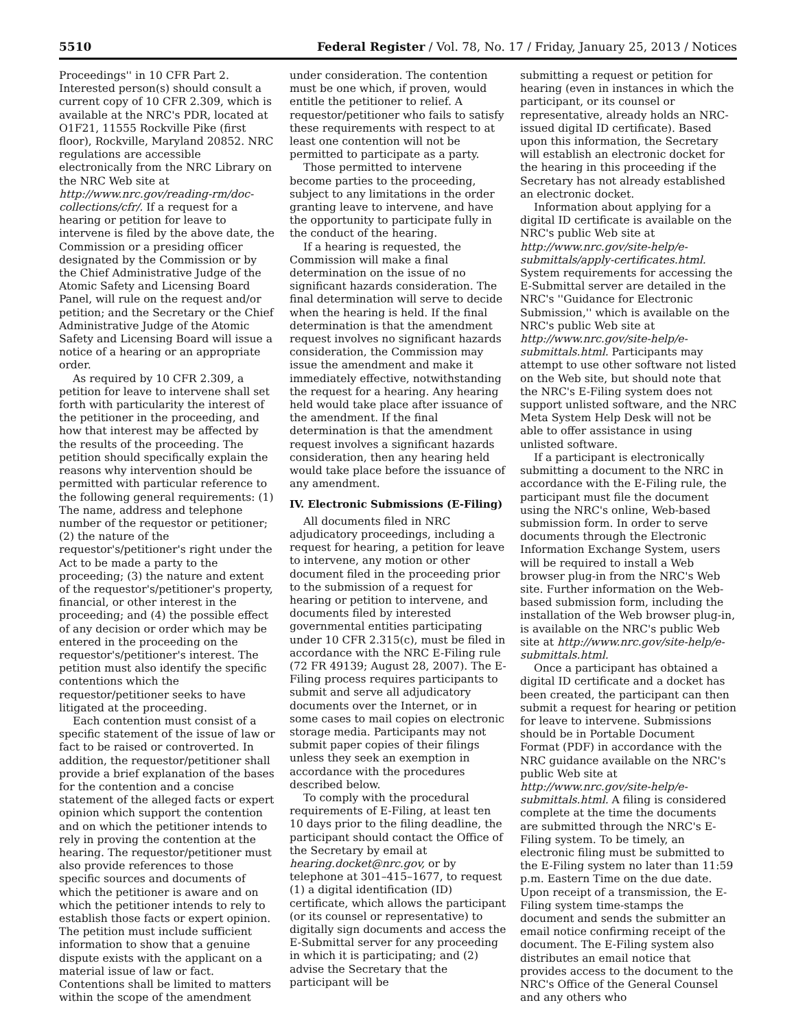5510 Federal Register / Vol. 78, No. 17 / Friday, January 25, 2013 / Notices
Proceedings'' in 10 CFR Part 2. Interested person(s) should consult a current copy of 10 CFR 2.309, which is available at the NRC's PDR, located at O1F21, 11555 Rockville Pike (first floor), Rockville, Maryland 20852. NRC regulations are accessible electronically from the NRC Library on the NRC Web site at http://www.nrc.gov/reading-rm/doc-collections/cfr/. If a request for a hearing or petition for leave to intervene is filed by the above date, the Commission or a presiding officer designated by the Commission or by the Chief Administrative Judge of the Atomic Safety and Licensing Board Panel, will rule on the request and/or petition; and the Secretary or the Chief Administrative Judge of the Atomic Safety and Licensing Board will issue a notice of a hearing or an appropriate order.
As required by 10 CFR 2.309, a petition for leave to intervene shall set forth with particularity the interest of the petitioner in the proceeding, and how that interest may be affected by the results of the proceeding. The petition should specifically explain the reasons why intervention should be permitted with particular reference to the following general requirements: (1) The name, address and telephone number of the requestor or petitioner; (2) the nature of the requestor's/petitioner's right under the Act to be made a party to the proceeding; (3) the nature and extent of the requestor's/petitioner's property, financial, or other interest in the proceeding; and (4) the possible effect of any decision or order which may be entered in the proceeding on the requestor's/petitioner's interest. The petition must also identify the specific contentions which the requestor/petitioner seeks to have litigated at the proceeding.
Each contention must consist of a specific statement of the issue of law or fact to be raised or controverted. In addition, the requestor/petitioner shall provide a brief explanation of the bases for the contention and a concise statement of the alleged facts or expert opinion which support the contention and on which the petitioner intends to rely in proving the contention at the hearing. The requestor/petitioner must also provide references to those specific sources and documents of which the petitioner is aware and on which the petitioner intends to rely to establish those facts or expert opinion. The petition must include sufficient information to show that a genuine dispute exists with the applicant on a material issue of law or fact. Contentions shall be limited to matters within the scope of the amendment
under consideration. The contention must be one which, if proven, would entitle the petitioner to relief. A requestor/petitioner who fails to satisfy these requirements with respect to at least one contention will not be permitted to participate as a party.
Those permitted to intervene become parties to the proceeding, subject to any limitations in the order granting leave to intervene, and have the opportunity to participate fully in the conduct of the hearing.
If a hearing is requested, the Commission will make a final determination on the issue of no significant hazards consideration. The final determination will serve to decide when the hearing is held. If the final determination is that the amendment request involves no significant hazards consideration, the Commission may issue the amendment and make it immediately effective, notwithstanding the request for a hearing. Any hearing held would take place after issuance of the amendment. If the final determination is that the amendment request involves a significant hazards consideration, then any hearing held would take place before the issuance of any amendment.
IV. Electronic Submissions (E-Filing)
All documents filed in NRC adjudicatory proceedings, including a request for hearing, a petition for leave to intervene, any motion or other document filed in the proceeding prior to the submission of a request for hearing or petition to intervene, and documents filed by interested governmental entities participating under 10 CFR 2.315(c), must be filed in accordance with the NRC E-Filing rule (72 FR 49139; August 28, 2007). The E-Filing process requires participants to submit and serve all adjudicatory documents over the Internet, or in some cases to mail copies on electronic storage media. Participants may not submit paper copies of their filings unless they seek an exemption in accordance with the procedures described below.
To comply with the procedural requirements of E-Filing, at least ten 10 days prior to the filing deadline, the participant should contact the Office of the Secretary by email at hearing.docket@nrc.gov, or by telephone at 301–415–1677, to request (1) a digital identification (ID) certificate, which allows the participant (or its counsel or representative) to digitally sign documents and access the E-Submittal server for any proceeding in which it is participating; and (2) advise the Secretary that the participant will be
submitting a request or petition for hearing (even in instances in which the participant, or its counsel or representative, already holds an NRC-issued digital ID certificate). Based upon this information, the Secretary will establish an electronic docket for the hearing in this proceeding if the Secretary has not already established an electronic docket.
Information about applying for a digital ID certificate is available on the NRC's public Web site at http://www.nrc.gov/site-help/e-submittals/apply-certificates.html. System requirements for accessing the E-Submittal server are detailed in the NRC's ''Guidance for Electronic Submission,'' which is available on the NRC's public Web site at http://www.nrc.gov/site-help/e-submittals.html. Participants may attempt to use other software not listed on the Web site, but should note that the NRC's E-Filing system does not support unlisted software, and the NRC Meta System Help Desk will not be able to offer assistance in using unlisted software.
If a participant is electronically submitting a document to the NRC in accordance with the E-Filing rule, the participant must file the document using the NRC's online, Web-based submission form. In order to serve documents through the Electronic Information Exchange System, users will be required to install a Web browser plug-in from the NRC's Web site. Further information on the Web-based submission form, including the installation of the Web browser plug-in, is available on the NRC's public Web site at http://www.nrc.gov/site-help/e-submittals.html.
Once a participant has obtained a digital ID certificate and a docket has been created, the participant can then submit a request for hearing or petition for leave to intervene. Submissions should be in Portable Document Format (PDF) in accordance with the NRC guidance available on the NRC's public Web site at http://www.nrc.gov/site-help/e-submittals.html. A filing is considered complete at the time the documents are submitted through the NRC's E-Filing system. To be timely, an electronic filing must be submitted to the E-Filing system no later than 11:59 p.m. Eastern Time on the due date. Upon receipt of a transmission, the E-Filing system time-stamps the document and sends the submitter an email notice confirming receipt of the document. The E-Filing system also distributes an email notice that provides access to the document to the NRC's Office of the General Counsel and any others who